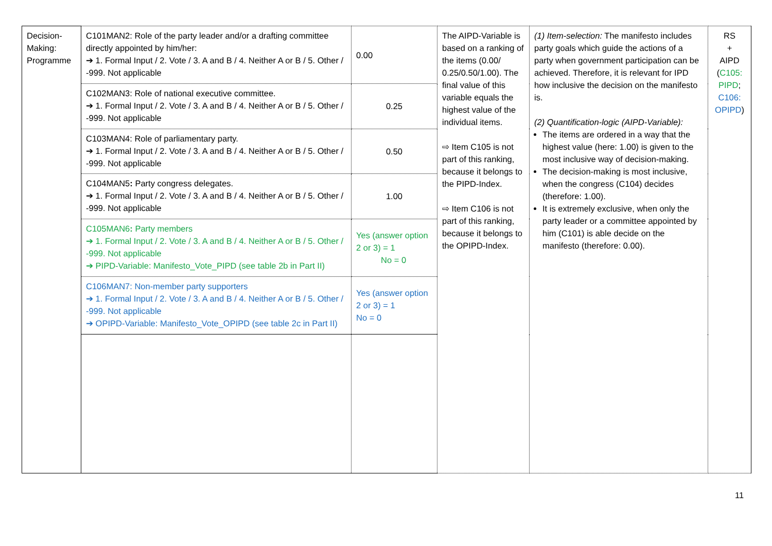| Decision-Making: Programme | C101MAN2: Role of the party leader and/or a drafting committee directly appointed by him/her: ➔ 1. Formal Input / 2. Vote / 3. A and B / 4. Neither A or B / 5. Other / -999. Not applicable | 0.00 | The AIPD-Variable is based on a ranking of the items (0.00/ 0.25/0.50/1.00). The final value of this variable equals the highest value of the individual items. ⇨ Item C105 is not part of this ranking, because it belongs to the PIPD-Index. ⇨ Item C106 is not part of this ranking, because it belongs to the OPIPD-Index. | (1) Item-selection: The manifesto includes party goals which guide the actions of a party when government participation can be achieved. Therefore, it is relevant for IPD how inclusive the decision on the manifesto is. (2) Quantification-logic (AIPD-Variable): The items are ordered in a way that the highest value (here: 1.00) is given to the most inclusive way of decision-making. The decision-making is most inclusive, when the congress (C104) decides (therefore: 1.00). It is extremely exclusive, when only the party leader or a committee appointed by him (C101) is able decide on the manifesto (therefore: 0.00). | RS + AIPD ( C105: PIPD ; C106: OPIPD ) |
| | C102MAN3: Role of national executive committee. ➔ 1. Formal Input / 2. Vote / 3. A and B / 4. Neither A or B / 5. Other / -999. Not applicable | 0.25 | | | |
| | C103MAN4: Role of parliamentary party. ➔ 1. Formal Input / 2. Vote / 3. A and B / 4. Neither A or B / 5. Other / -999. Not applicable | 0.50 | | | |
| | C104MAN5 : Party congress delegates. ➔ 1. Formal Input / 2. Vote / 3. A and B / 4. Neither A or B / 5. Other / -999. Not applicable | 1.00 | | | |
| | C105MAN6 : Party members ➔ 1. Formal Input / 2. Vote / 3. A and B / 4. Neither A or B / 5. Other / -999. Not applicable ➔ PIPD-Variable: Manifesto_Vote_PIPD (see table 2b in Part II) | Yes (answer option 2 or 3) = 1 No = 0 | | | |
| | C106MAN7: Non-member party supporters ➔ 1. Formal Input / 2. Vote / 3. A and B / 4. Neither A or B / 5. Other / -999. Not applicable ➔ OPIPD-Variable: Manifesto_Vote_OPIPD (see table 2c in Part II) | Yes (answer option 2 or 3) = 1 No = 0 | | | |
11